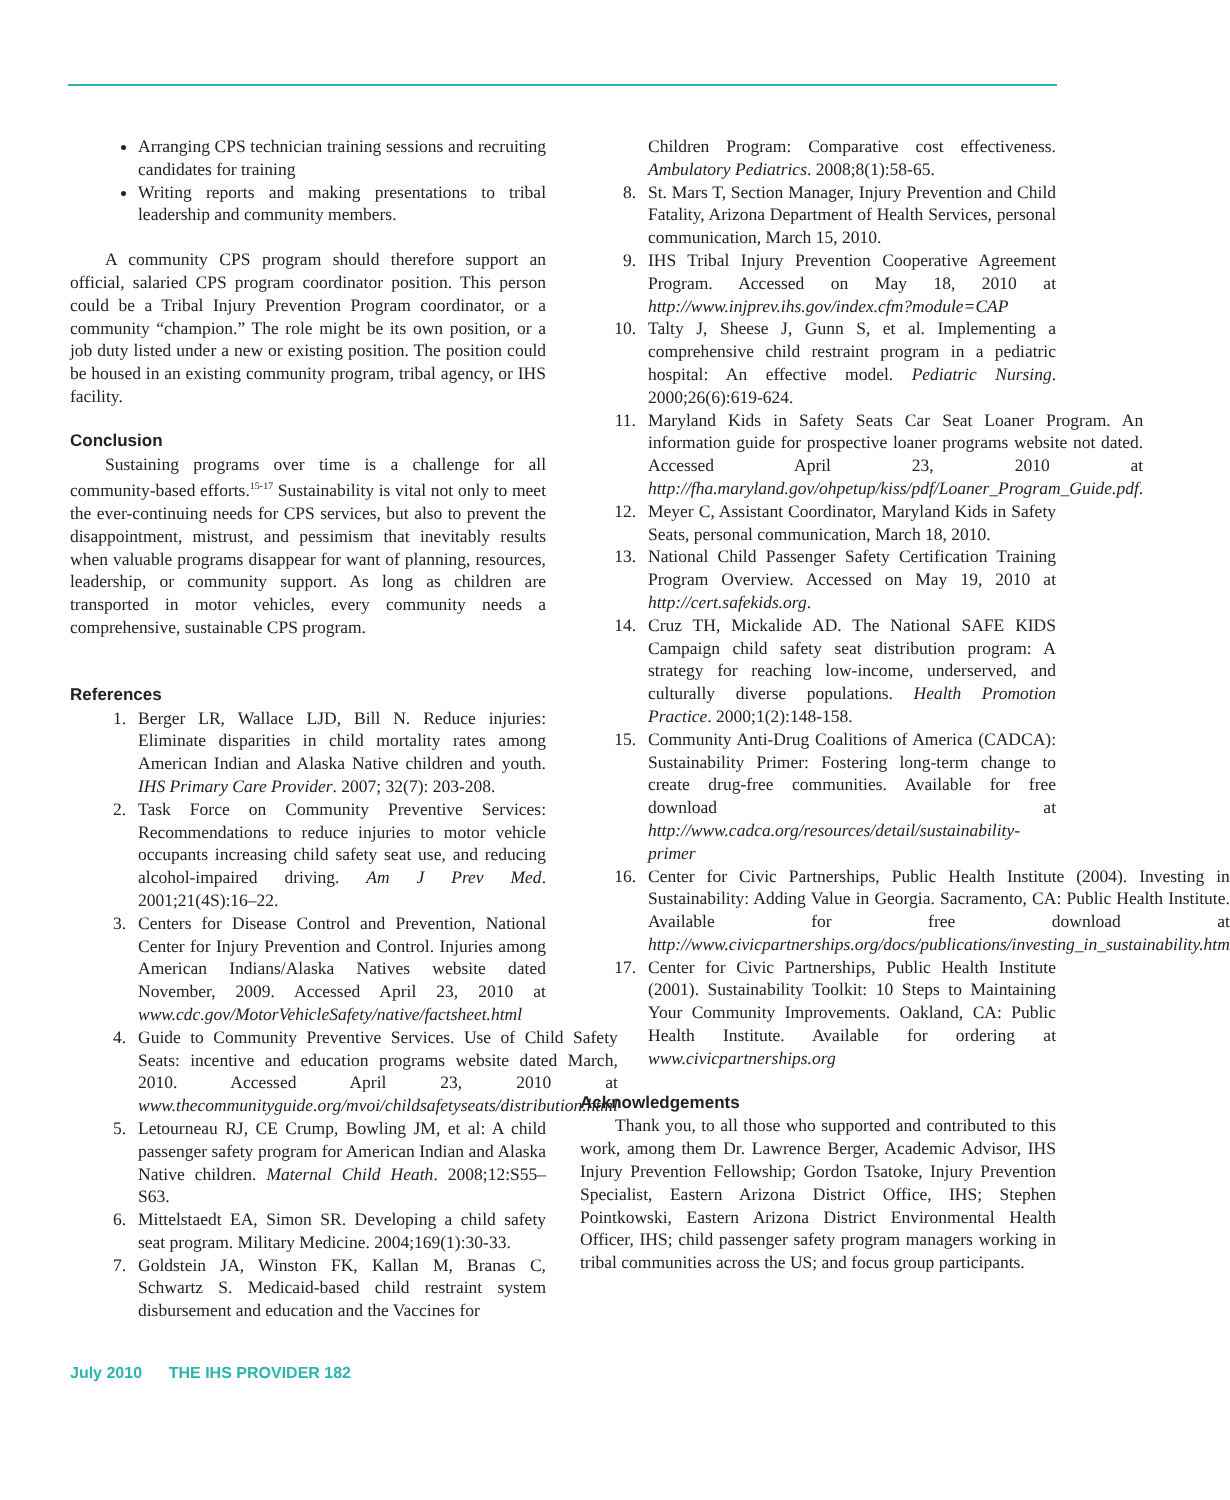Arranging CPS technician training sessions and recruiting candidates for training
Writing reports and making presentations to tribal leadership and community members.
A community CPS program should therefore support an official, salaried CPS program coordinator position. This person could be a Tribal Injury Prevention Program coordinator, or a community “champion.” The role might be its own position, or a job duty listed under a new or existing position. The position could be housed in an existing community program, tribal agency, or IHS facility.
Conclusion
Sustaining programs over time is a challenge for all community-based efforts.<sup>15-17</sup> Sustainability is vital not only to meet the ever-continuing needs for CPS services, but also to prevent the disappointment, mistrust, and pessimism that inevitably results when valuable programs disappear for want of planning, resources, leadership, or community support. As long as children are transported in motor vehicles, every community needs a comprehensive, sustainable CPS program.
References
1. Berger LR, Wallace LJD, Bill N. Reduce injuries: Eliminate disparities in child mortality rates among American Indian and Alaska Native children and youth. IHS Primary Care Provider. 2007; 32(7): 203-208.
2. Task Force on Community Preventive Services: Recommendations to reduce injuries to motor vehicle occupants increasing child safety seat use, and reducing alcohol-impaired driving. Am J Prev Med. 2001;21(4S):16–22.
3. Centers for Disease Control and Prevention, National Center for Injury Prevention and Control. Injuries among American Indians/Alaska Natives website dated November, 2009. Accessed April 23, 2010 at www.cdc.gov/MotorVehicleSafety/native/factsheet.html
4. Guide to Community Preventive Services. Use of Child Safety Seats: incentive and education programs website dated March, 2010. Accessed April 23, 2010 at www.thecommunityguide.org/mvoi/childsafetyseats/distribution.html
5. Letourneau RJ, CE Crump, Bowling JM, et al: A child passenger safety program for American Indian and Alaska Native children. Maternal Child Heath. 2008;12:S55–S63.
6. Mittelstaedt EA, Simon SR. Developing a child safety seat program. Military Medicine. 2004;169(1):30-33.
7. Goldstein JA, Winston FK, Kallan M, Branas C, Schwartz S. Medicaid-based child restraint system disbursement and education and the Vaccines for
Children Program: Comparative cost effectiveness. Ambulatory Pediatrics. 2008;8(1):58-65.
8. St. Mars T, Section Manager, Injury Prevention and Child Fatality, Arizona Department of Health Services, personal communication, March 15, 2010.
9. IHS Tribal Injury Prevention Cooperative Agreement Program. Accessed on May 18, 2010 at http://www.injprev.ihs.gov/index.cfm?module=CAP
10. Talty J, Sheese J, Gunn S, et al. Implementing a comprehensive child restraint program in a pediatric hospital: An effective model. Pediatric Nursing. 2000;26(6):619-624.
11. Maryland Kids in Safety Seats Car Seat Loaner Program. An information guide for prospective loaner programs website not dated. Accessed April 23, 2010 at http://fha.maryland.gov/ohpetup/kiss/pdf/Loaner_Program_Guide.pdf.
12. Meyer C, Assistant Coordinator, Maryland Kids in Safety Seats, personal communication, March 18, 2010.
13. National Child Passenger Safety Certification Training Program Overview. Accessed on May 19, 2010 at http://cert.safekids.org.
14. Cruz TH, Mickalide AD. The National SAFE KIDS Campaign child safety seat distribution program: A strategy for reaching low-income, underserved, and culturally diverse populations. Health Promotion Practice. 2000;1(2):148-158.
15. Community Anti-Drug Coalitions of America (CADCA): Sustainability Primer: Fostering long-term change to create drug-free communities. Available for free download at http://www.cadca.org/resources/detail/sustainability-primer
16. Center for Civic Partnerships, Public Health Institute (2004). Investing in Sustainability: Adding Value in Georgia. Sacramento, CA: Public Health Institute. Available for free download at http://www.civicpartnerships.org/docs/publications/investing_in_sustainability.htm
17. Center for Civic Partnerships, Public Health Institute (2001). Sustainability Toolkit: 10 Steps to Maintaining Your Community Improvements. Oakland, CA: Public Health Institute. Available for ordering at www.civicpartnerships.org
Acknowledgements
Thank you, to all those who supported and contributed to this work, among them Dr. Lawrence Berger, Academic Advisor, IHS Injury Prevention Fellowship; Gordon Tsatoke, Injury Prevention Specialist, Eastern Arizona District Office, IHS; Stephen Pointkowski, Eastern Arizona District Environmental Health Officer, IHS; child passenger safety program managers working in tribal communities across the US; and focus group participants.
July 2010 THE IHS PROVIDER 182